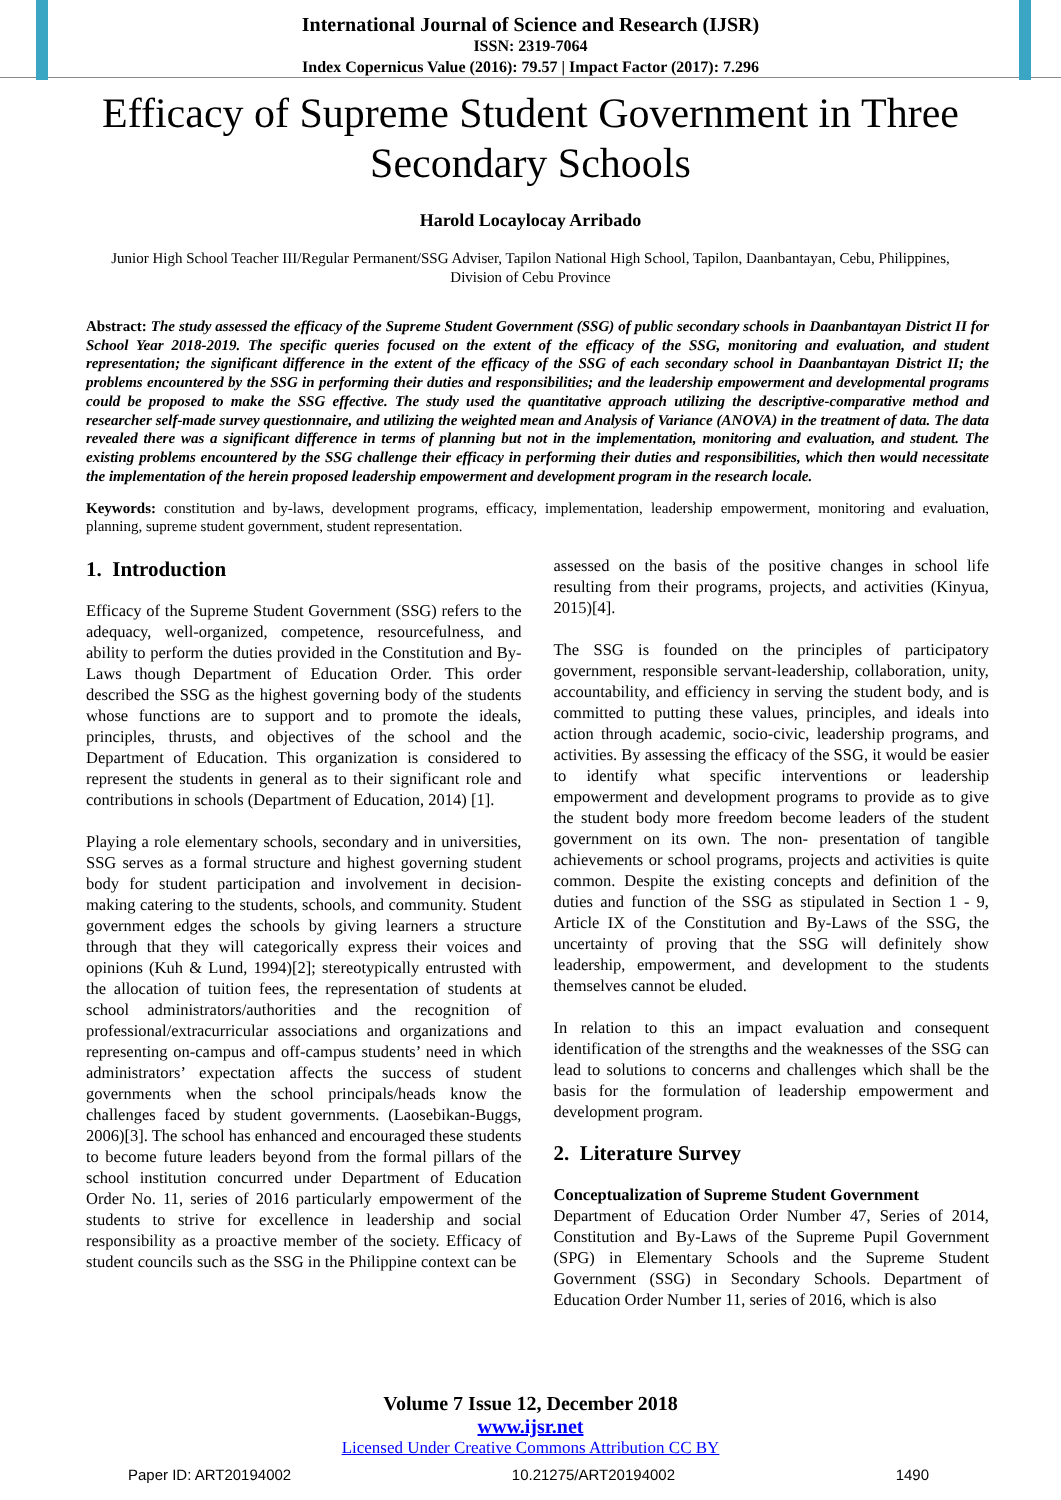International Journal of Science and Research (IJSR)
ISSN: 2319-7064
Index Copernicus Value (2016): 79.57 | Impact Factor (2017): 7.296
Efficacy of Supreme Student Government in Three Secondary Schools
Harold Locaylocay Arribado
Junior High School Teacher III/Regular Permanent/SSG Adviser, Tapilon National High School, Tapilon, Daanbantayan, Cebu, Philippines, Division of Cebu Province
Abstract: The study assessed the efficacy of the Supreme Student Government (SSG) of public secondary schools in Daanbantayan District II for School Year 2018-2019. The specific queries focused on the extent of the efficacy of the SSG, monitoring and evaluation, and student representation; the significant difference in the extent of the efficacy of the SSG of each secondary school in Daanbantayan District II; the problems encountered by the SSG in performing their duties and responsibilities; and the leadership empowerment and developmental programs could be proposed to make the SSG effective. The study used the quantitative approach utilizing the descriptive-comparative method and researcher self-made survey questionnaire, and utilizing the weighted mean and Analysis of Variance (ANOVA) in the treatment of data. The data revealed there was a significant difference in terms of planning but not in the implementation, monitoring and evaluation, and student. The existing problems encountered by the SSG challenge their efficacy in performing their duties and responsibilities, which then would necessitate the implementation of the herein proposed leadership empowerment and development program in the research locale.
Keywords: constitution and by-laws, development programs, efficacy, implementation, leadership empowerment, monitoring and evaluation, planning, supreme student government, student representation.
1. Introduction
Efficacy of the Supreme Student Government (SSG) refers to the adequacy, well-organized, competence, resourcefulness, and ability to perform the duties provided in the Constitution and By-Laws though Department of Education Order. This order described the SSG as the highest governing body of the students whose functions are to support and to promote the ideals, principles, thrusts, and objectives of the school and the Department of Education. This organization is considered to represent the students in general as to their significant role and contributions in schools (Department of Education, 2014) [1].
Playing a role elementary schools, secondary and in universities, SSG serves as a formal structure and highest governing student body for student participation and involvement in decision-making catering to the students, schools, and community. Student government edges the schools by giving learners a structure through that they will categorically express their voices and opinions (Kuh & Lund, 1994)[2]; stereotypically entrusted with the allocation of tuition fees, the representation of students at school administrators/authorities and the recognition of professional/extracurricular associations and organizations and representing on-campus and off-campus students’ need in which administrators’ expectation affects the success of student governments when the school principals/heads know the challenges faced by student governments. (Laosebikan-Buggs, 2006)[3]. The school has enhanced and encouraged these students to become future leaders beyond from the formal pillars of the school institution concurred under Department of Education Order No. 11, series of 2016 particularly empowerment of the students to strive for excellence in leadership and social responsibility as a proactive member of the society. Efficacy of student councils such as the SSG in the Philippine context can be
assessed on the basis of the positive changes in school life resulting from their programs, projects, and activities (Kinyua, 2015)[4].
The SSG is founded on the principles of participatory government, responsible servant-leadership, collaboration, unity, accountability, and efficiency in serving the student body, and is committed to putting these values, principles, and ideals into action through academic, socio-civic, leadership programs, and activities. By assessing the efficacy of the SSG, it would be easier to identify what specific interventions or leadership empowerment and development programs to provide as to give the student body more freedom become leaders of the student government on its own. The non- presentation of tangible achievements or school programs, projects and activities is quite common. Despite the existing concepts and definition of the duties and function of the SSG as stipulated in Section 1 - 9, Article IX of the Constitution and By-Laws of the SSG, the uncertainty of proving that the SSG will definitely show leadership, empowerment, and development to the students themselves cannot be eluded.
In relation to this an impact evaluation and consequent identification of the strengths and the weaknesses of the SSG can lead to solutions to concerns and challenges which shall be the basis for the formulation of leadership empowerment and development program.
2. Literature Survey
Conceptualization of Supreme Student Government
Department of Education Order Number 47, Series of 2014, Constitution and By-Laws of the Supreme Pupil Government (SPG) in Elementary Schools and the Supreme Student Government (SSG) in Secondary Schools. Department of Education Order Number 11, series of 2016, which is also
Volume 7 Issue 12, December 2018
www.ijsr.net
Licensed Under Creative Commons Attribution CC BY
Paper ID: ART20194002 10.21275/ART20194002 1490